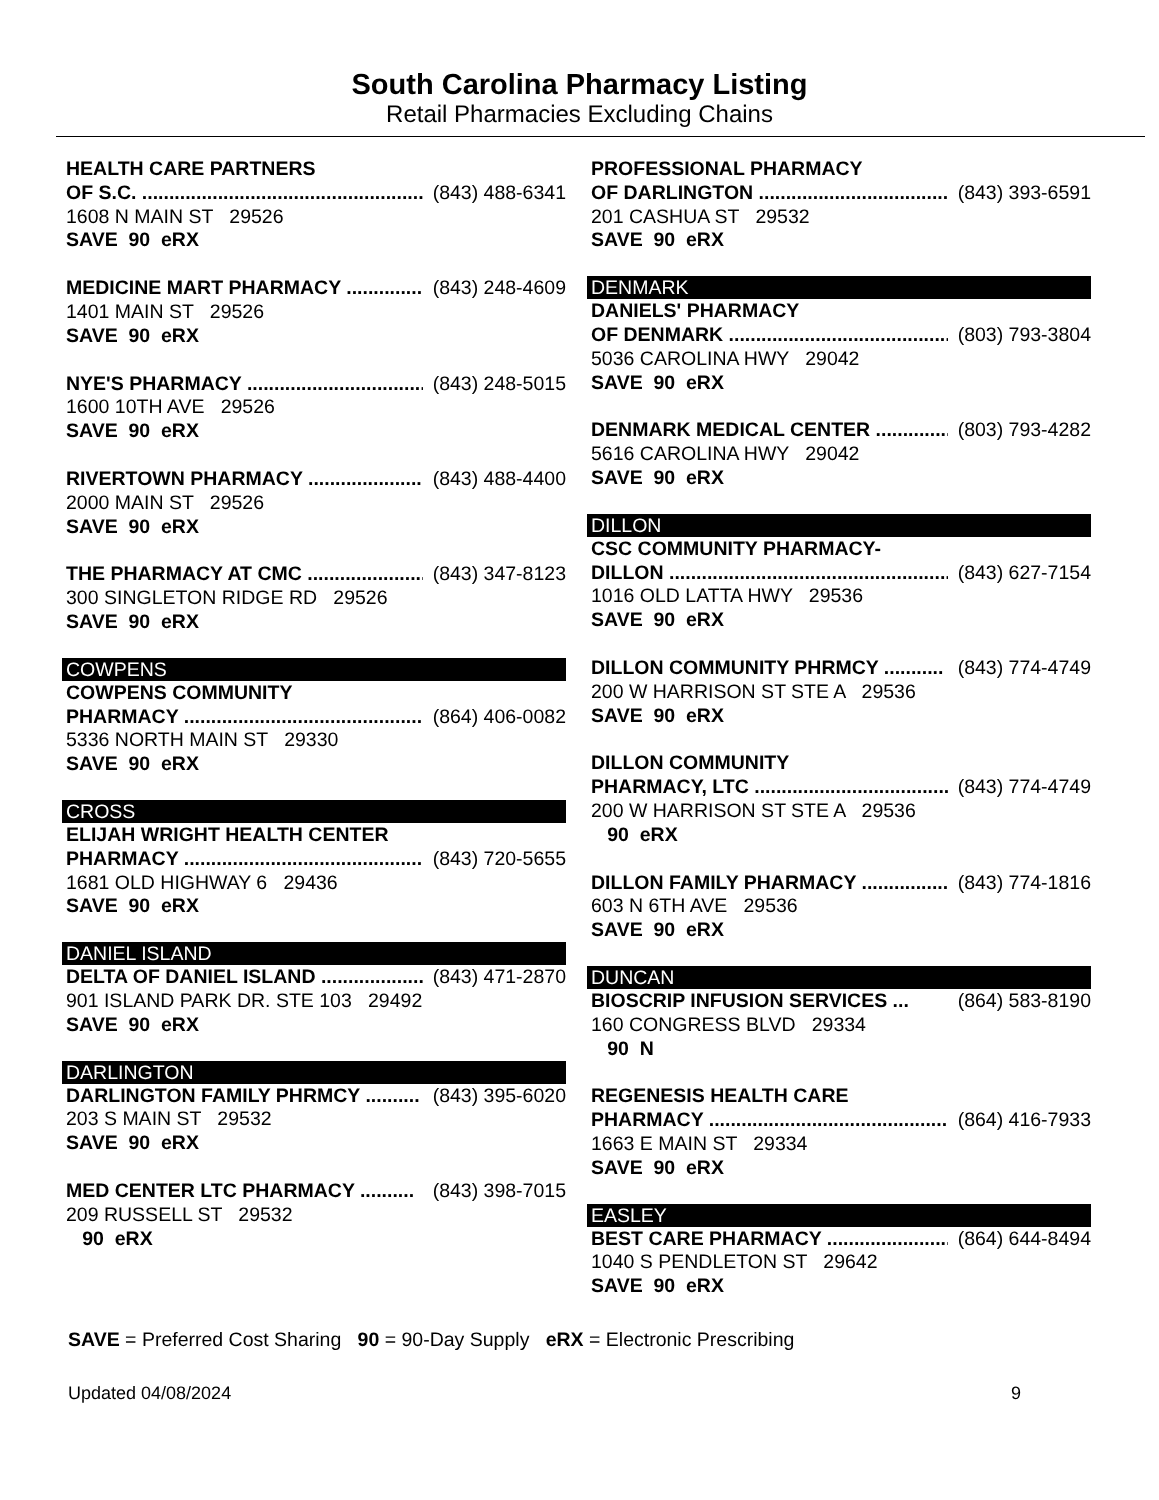South Carolina Pharmacy Listing
Retail Pharmacies Excluding Chains
HEALTH CARE PARTNERS
OF S.C. ....................................................... (843) 488-6341
1608 N MAIN ST 29526
SAVE 90 eRX
MEDICINE MART PHARMACY ............... (843) 248-4609
1401 MAIN ST 29526
SAVE 90 eRX
NYE'S PHARMACY .................................. (843) 248-5015
1600 10TH AVE 29526
SAVE 90 eRX
RIVERTOWN PHARMACY ........................ (843) 488-4400
2000 MAIN ST 29526
SAVE 90 eRX
THE PHARMACY AT CMC ........................ (843) 347-8123
300 SINGLETON RIDGE RD 29526
SAVE 90 eRX
COWPENS
COWPENS COMMUNITY
PHARMACY ............................................... (864) 406-0082
5336 NORTH MAIN ST 29330
SAVE 90 eRX
CROSS
ELIJAH WRIGHT HEALTH CENTER
PHARMACY ............................................... (843) 720-5655
1681 OLD HIGHWAY 6 29436
SAVE 90 eRX
DANIEL ISLAND
DELTA OF DANIEL ISLAND .................... (843) 471-2870
901 ISLAND PARK DR. STE 103 29492
SAVE 90 eRX
DARLINGTON
DARLINGTON FAMILY PHRMCY .......... (843) 395-6020
203 S MAIN ST 29532
SAVE 90 eRX
MED CENTER LTC PHARMACY .......... (843) 398-7015
209 RUSSELL ST 29532
90 eRX
PROFESSIONAL PHARMACY
OF DARLINGTON ...................................... (843) 393-6591
201 CASHUA ST 29532
SAVE 90 eRX
DENMARK
DANIELS' PHARMACY
OF DENMARK ........................................... (803) 793-3804
5036 CAROLINA HWY 29042
SAVE 90 eRX
DENMARK MEDICAL CENTER .............. (803) 793-4282
5616 CAROLINA HWY 29042
SAVE 90 eRX
DILLON
CSC COMMUNITY PHARMACY-
DILLON ...................................................... (843) 627-7154
1016 OLD LATTA HWY 29536
SAVE 90 eRX
DILLON COMMUNITY PHRMCY ........... (843) 774-4749
200 W HARRISON ST STE A 29536
SAVE 90 eRX
DILLON COMMUNITY
PHARMACY, LTC .................................... (843) 774-4749
200 W HARRISON ST STE A 29536
90 eRX
DILLON FAMILY PHARMACY ................ (843) 774-1816
603 N 6TH AVE 29536
SAVE 90 eRX
DUNCAN
BIOSCRIP INFUSION SERVICES ... (864) 583-8190
160 CONGRESS BLVD 29334
90 N
REGENESIS HEALTH CARE
PHARMACY ............................................... (864) 416-7933
1663 E MAIN ST 29334
SAVE 90 eRX
EASLEY
BEST CARE PHARMACY ....................... (864) 644-8494
1040 S PENDLETON ST 29642
SAVE 90 eRX
SAVE = Preferred Cost Sharing 90 = 90-Day Supply eRX = Electronic Prescribing
Updated 04/08/2024 9